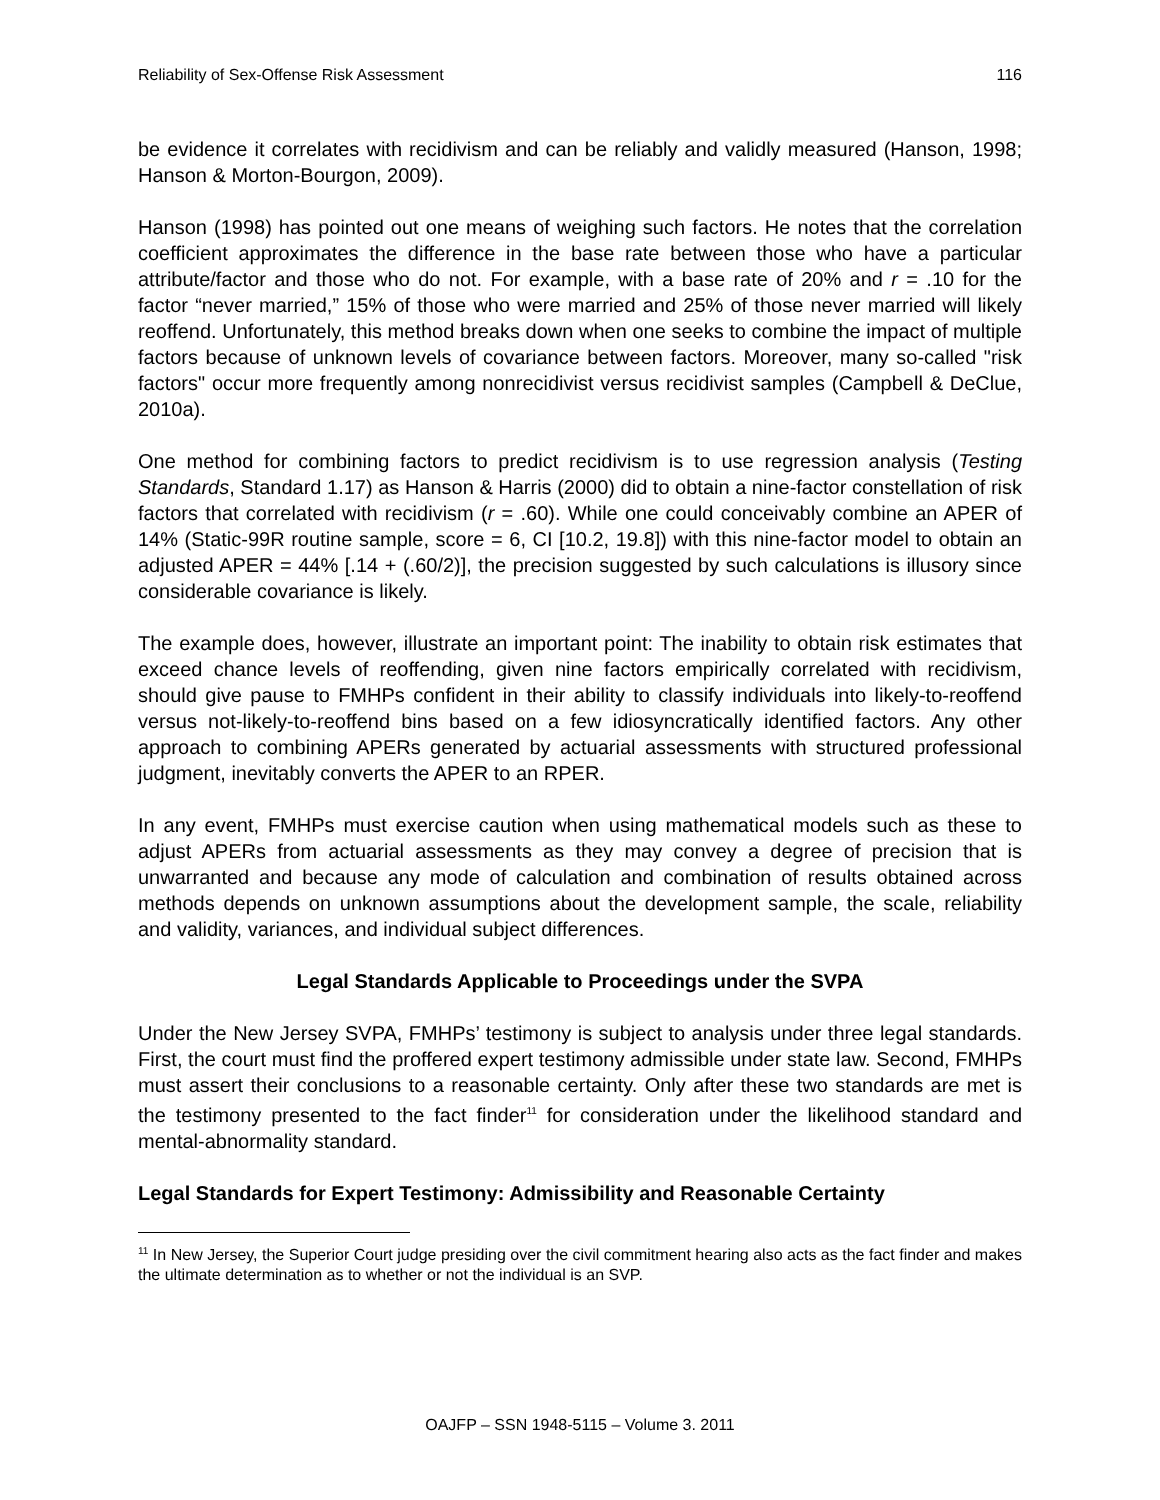Reliability of Sex-Offense Risk Assessment 116
be evidence it correlates with recidivism and can be reliably and validly measured (Hanson, 1998; Hanson & Morton-Bourgon, 2009).
Hanson (1998) has pointed out one means of weighing such factors. He notes that the correlation coefficient approximates the difference in the base rate between those who have a particular attribute/factor and those who do not. For example, with a base rate of 20% and r = .10 for the factor “never married,” 15% of those who were married and 25% of those never married will likely reoffend. Unfortunately, this method breaks down when one seeks to combine the impact of multiple factors because of unknown levels of covariance between factors. Moreover, many so-called "risk factors" occur more frequently among nonrecidivist versus recidivist samples (Campbell & DeClue, 2010a).
One method for combining factors to predict recidivism is to use regression analysis (Testing Standards, Standard 1.17) as Hanson & Harris (2000) did to obtain a nine-factor constellation of risk factors that correlated with recidivism (r = .60). While one could conceivably combine an APER of 14% (Static-99R routine sample, score = 6, CI [10.2, 19.8]) with this nine-factor model to obtain an adjusted APER = 44% [.14 + (.60/2)], the precision suggested by such calculations is illusory since considerable covariance is likely.
The example does, however, illustrate an important point: The inability to obtain risk estimates that exceed chance levels of reoffending, given nine factors empirically correlated with recidivism, should give pause to FMHPs confident in their ability to classify individuals into likely-to-reoffend versus not-likely-to-reoffend bins based on a few idiosyncratically identified factors. Any other approach to combining APERs generated by actuarial assessments with structured professional judgment, inevitably converts the APER to an RPER.
In any event, FMHPs must exercise caution when using mathematical models such as these to adjust APERs from actuarial assessments as they may convey a degree of precision that is unwarranted and because any mode of calculation and combination of results obtained across methods depends on unknown assumptions about the development sample, the scale, reliability and validity, variances, and individual subject differences.
Legal Standards Applicable to Proceedings under the SVPA
Under the New Jersey SVPA, FMHPs’ testimony is subject to analysis under three legal standards. First, the court must find the proffered expert testimony admissible under state law. Second, FMHPs must assert their conclusions to a reasonable certainty. Only after these two standards are met is the testimony presented to the fact finder<sup>11</sup> for consideration under the likelihood standard and mental-abnormality standard.
Legal Standards for Expert Testimony: Admissibility and Reasonable Certainty
<sup>11</sup> In New Jersey, the Superior Court judge presiding over the civil commitment hearing also acts as the fact finder and makes the ultimate determination as to whether or not the individual is an SVP.
OAJFP – SSN 1948-5115 – Volume 3. 2011